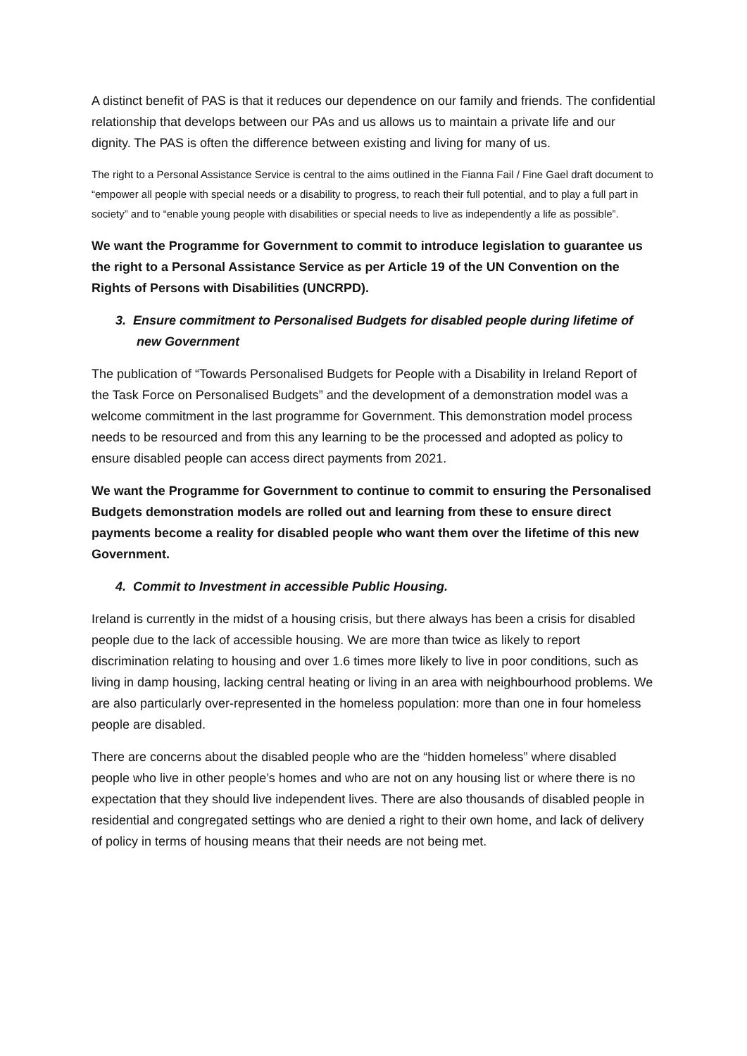A distinct benefit of PAS is that it reduces our dependence on our family and friends. The confidential relationship that develops between our PAs and us allows us to maintain a private life and our dignity. The PAS is often the difference between existing and living for many of us.
The right to a Personal Assistance Service is central to the aims outlined in the Fianna Fail / Fine Gael draft document to “empower all people with special needs or a disability to progress, to reach their full potential, and to play a full part in society” and to “enable young people with disabilities or special needs to live as independently a life as possible”.
We want the Programme for Government to commit to introduce legislation to guarantee us the right to a Personal Assistance Service as per Article 19 of the UN Convention on the Rights of Persons with Disabilities (UNCRPD).
3. Ensure commitment to Personalised Budgets for disabled people during lifetime of new Government
The publication of “Towards Personalised Budgets for People with a Disability in Ireland Report of the Task Force on Personalised Budgets” and the development of a demonstration model was a welcome commitment in the last programme for Government. This demonstration model process needs to be resourced and from this any learning to be the processed and adopted as policy to ensure disabled people can access direct payments from 2021.
We want the Programme for Government to continue to commit to ensuring the Personalised Budgets demonstration models are rolled out and learning from these to ensure direct payments become a reality for disabled people who want them over the lifetime of this new Government.
4. Commit to Investment in accessible Public Housing.
Ireland is currently in the midst of a housing crisis, but there always has been a crisis for disabled people due to the lack of accessible housing. We are more than twice as likely to report discrimination relating to housing and over 1.6 times more likely to live in poor conditions, such as living in damp housing, lacking central heating or living in an area with neighbourhood problems. We are also particularly over-represented in the homeless population: more than one in four homeless people are disabled.
There are concerns about the disabled people who are the “hidden homeless” where disabled people who live in other people’s homes and who are not on any housing list or where there is no expectation that they should live independent lives. There are also thousands of disabled people in residential and congregated settings who are denied a right to their own home, and lack of delivery of policy in terms of housing means that their needs are not being met.